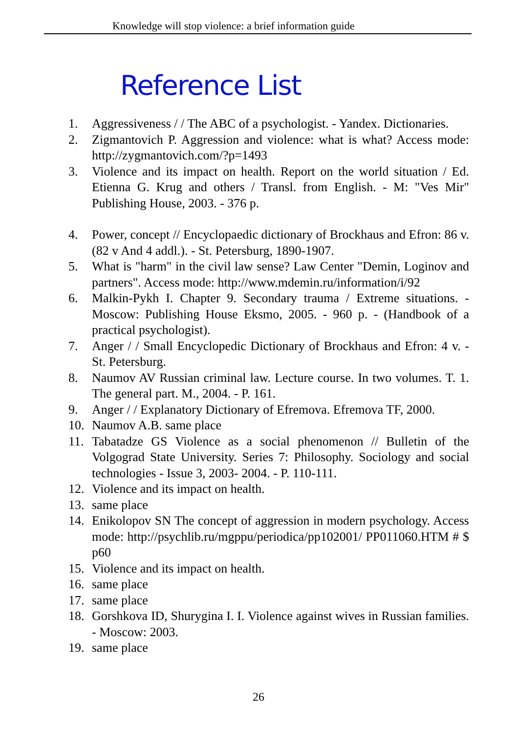Knowledge will stop violence: a brief information guide
Reference List
1. Aggressiveness / / The ABC of a psychologist. - Yandex. Dictionaries.
2. Zigmantovich P. Aggression and violence: what is what? Access mode: http://zygmantovich.com/?p=1493
3. Violence and its impact on health. Report on the world situation / Ed. Etienna G. Krug and others / Transl. from English. - M: "Ves Mir" Publishing House, 2003. - 376 p.
4. Power, concept // Encyclopaedic dictionary of Brockhaus and Efron: 86 v. (82 v And 4 addl.). - St. Petersburg, 1890-1907.
5. What is "harm" in the civil law sense? Law Center "Demin, Loginov and partners". Access mode: http://www.mdemin.ru/information/i/92
6. Malkin-Pykh I. Chapter 9. Secondary trauma / Extreme situations. - Moscow: Publishing House Eksmo, 2005. - 960 p. - (Handbook of a practical psychologist).
7. Anger / / Small Encyclopedic Dictionary of Brockhaus and Efron: 4 v. - St. Petersburg.
8. Naumov AV Russian criminal law. Lecture course. In two volumes. T. 1. The general part. M., 2004. - P. 161.
9. Anger / / Explanatory Dictionary of Efremova. Efremova TF, 2000.
10. Naumov A.B. same place
11. Tabatadze GS Violence as a social phenomenon // Bulletin of the Volgograd State University. Series 7: Philosophy. Sociology and social technologies - Issue 3, 2003- 2004. - P. 110-111.
12. Violence and its impact on health.
13. same place
14. Enikolopov SN The concept of aggression in modern psychology. Access mode: http://psychlib.ru/mgppu/periodica/pp102001/ PP011060.HTM # $ p60
15. Violence and its impact on health.
16. same place
17. same place
18. Gorshkova ID, Shurygina I. I. Violence against wives in Russian families. - Moscow: 2003.
19. same place
26